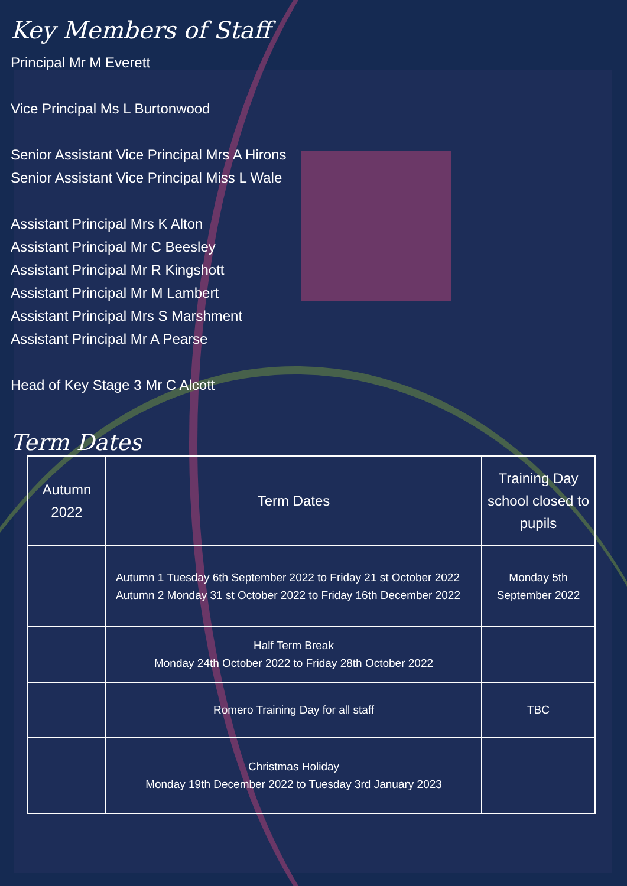Key Members of Staff
Principal Mr M Everett
Vice Principal Ms L Burtonwood
Senior Assistant Vice Principal Mrs A Hirons
Senior Assistant Vice Principal Miss L Wale
Assistant Principal Mrs K Alton
Assistant Principal Mr C Beesley
Assistant Principal Mr R Kingshott
Assistant Principal Mr M Lambert
Assistant Principal Mrs S Marshment
Assistant Principal Mr A Pearse
Head of Key Stage 3 Mr C Alcott
Term Dates
| Autumn 2022 | Term Dates | Training Day school closed to pupils |
| | Autumn 1 Tuesday 6th September 2022 to Friday 21 st October 2022 Autumn 2 Monday 31 st October 2022 to Friday 16th December 2022 | Monday 5th September 2022 |
| | Half Term Break Monday 24th October 2022 to Friday 28th October 2022 | |
| | Romero Training Day for all staff | TBC |
| | Christmas Holiday Monday 19th December 2022 to Tuesday 3rd January 2023 | |